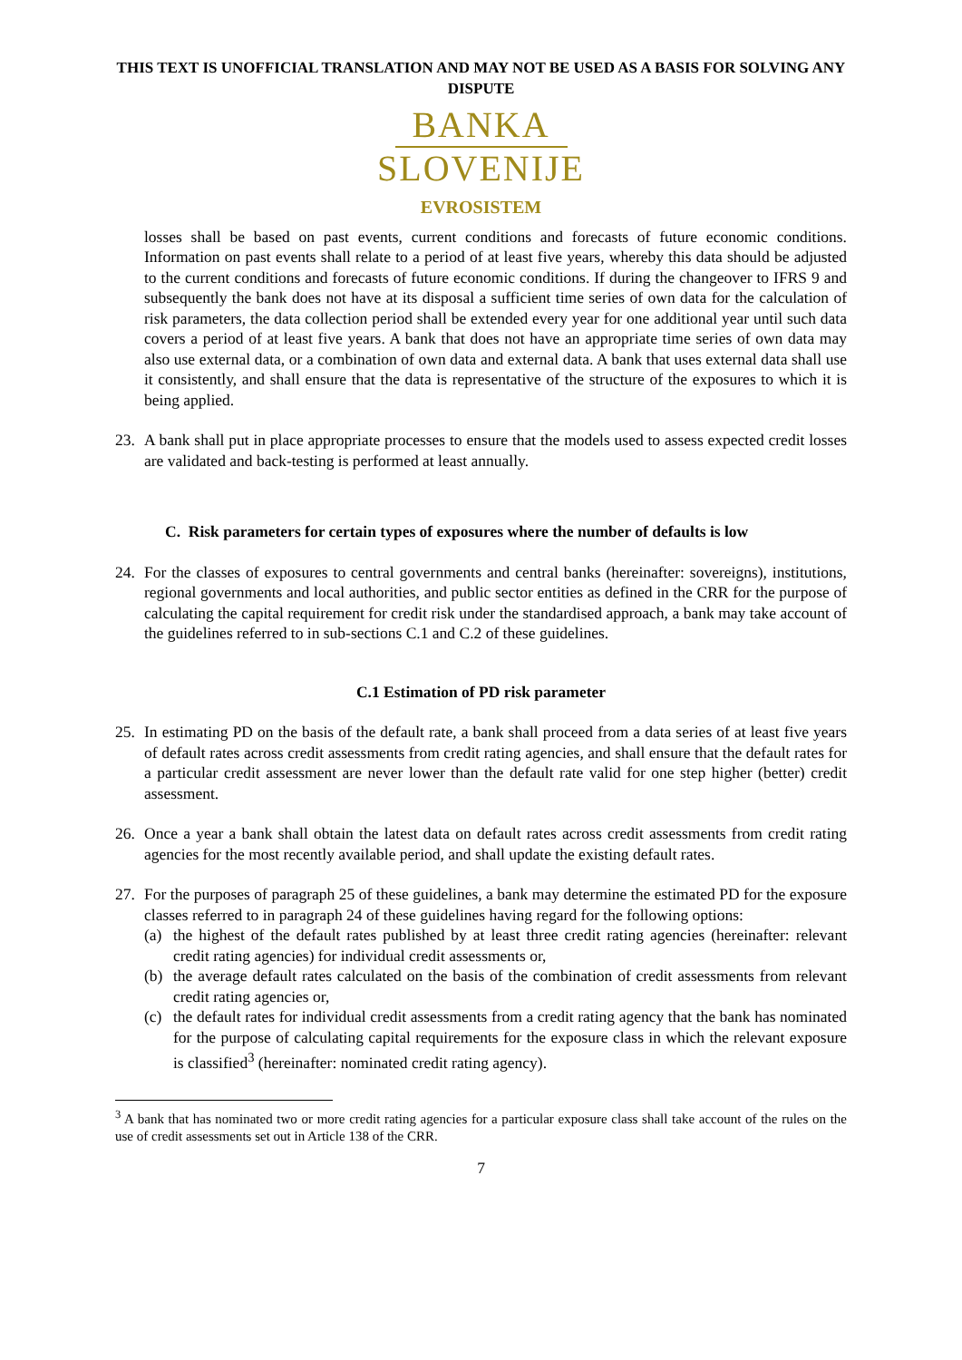THIS TEXT IS UNOFFICIAL TRANSLATION AND MAY NOT BE USED AS A BASIS FOR SOLVING ANY DISPUTE
BANKA
SLOVENIJE
EVROSISTEM
losses shall be based on past events, current conditions and forecasts of future economic conditions. Information on past events shall relate to a period of at least five years, whereby this data should be adjusted to the current conditions and forecasts of future economic conditions. If during the changeover to IFRS 9 and subsequently the bank does not have at its disposal a sufficient time series of own data for the calculation of risk parameters, the data collection period shall be extended every year for one additional year until such data covers a period of at least five years. A bank that does not have an appropriate time series of own data may also use external data, or a combination of own data and external data. A bank that uses external data shall use it consistently, and shall ensure that the data is representative of the structure of the exposures to which it is being applied.
23. A bank shall put in place appropriate processes to ensure that the models used to assess expected credit losses are validated and back-testing is performed at least annually.
C. Risk parameters for certain types of exposures where the number of defaults is low
24. For the classes of exposures to central governments and central banks (hereinafter: sovereigns), institutions, regional governments and local authorities, and public sector entities as defined in the CRR for the purpose of calculating the capital requirement for credit risk under the standardised approach, a bank may take account of the guidelines referred to in sub-sections C.1 and C.2 of these guidelines.
C.1 Estimation of PD risk parameter
25. In estimating PD on the basis of the default rate, a bank shall proceed from a data series of at least five years of default rates across credit assessments from credit rating agencies, and shall ensure that the default rates for a particular credit assessment are never lower than the default rate valid for one step higher (better) credit assessment.
26. Once a year a bank shall obtain the latest data on default rates across credit assessments from credit rating agencies for the most recently available period, and shall update the existing default rates.
27. For the purposes of paragraph 25 of these guidelines, a bank may determine the estimated PD for the exposure classes referred to in paragraph 24 of these guidelines having regard for the following options:
(a) the highest of the default rates published by at least three credit rating agencies (hereinafter: relevant credit rating agencies) for individual credit assessments or,
(b) the average default rates calculated on the basis of the combination of credit assessments from relevant credit rating agencies or,
(c) the default rates for individual credit assessments from a credit rating agency that the bank has nominated for the purpose of calculating capital requirements for the exposure class in which the relevant exposure is classified<sup>3</sup> (hereinafter: nominated credit rating agency).
<sup>3</sup> A bank that has nominated two or more credit rating agencies for a particular exposure class shall take account of the rules on the use of credit assessments set out in Article 138 of the CRR.
7